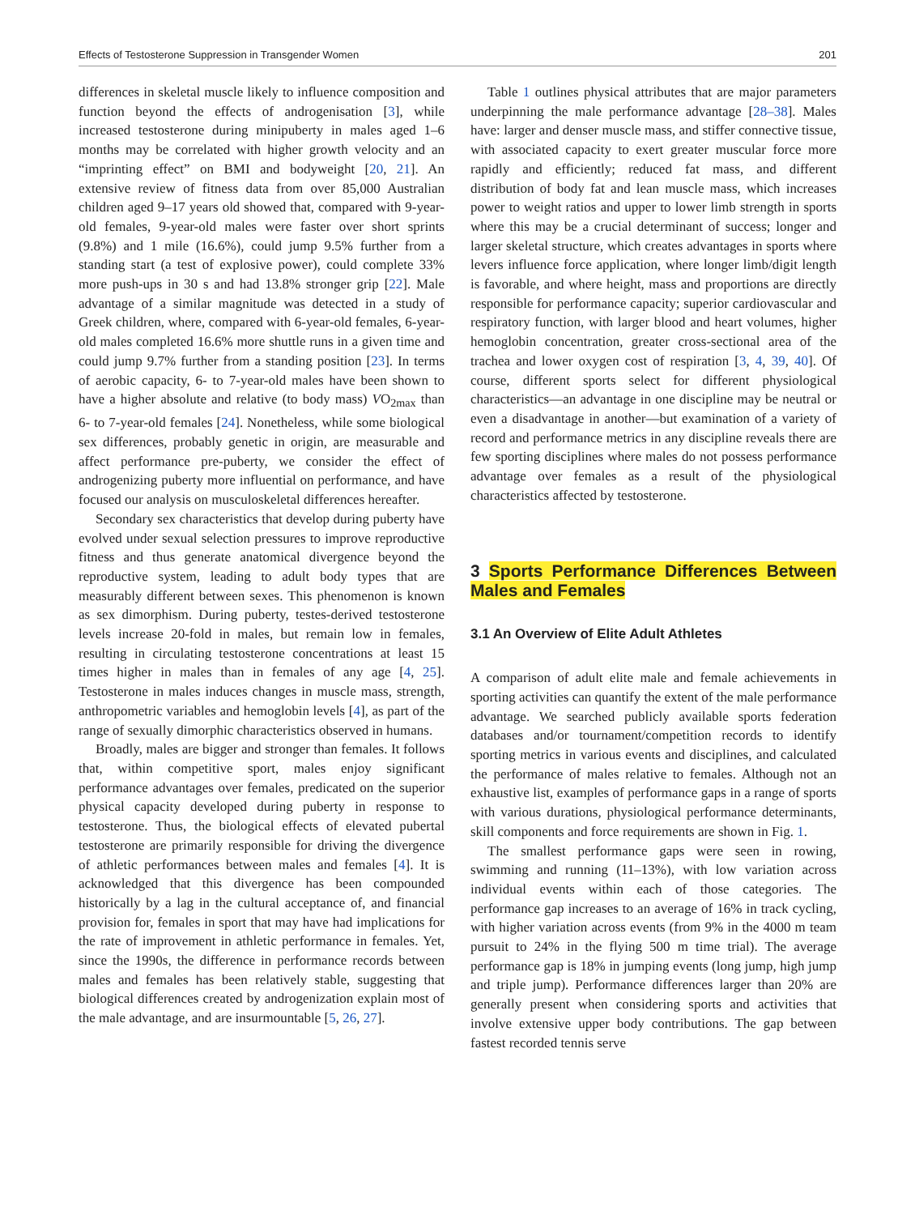Effects of Testosterone Suppression in Transgender Women 201
differences in skeletal muscle likely to influence composition and function beyond the effects of androgenisation [3], while increased testosterone during minipuberty in males aged 1–6 months may be correlated with higher growth velocity and an “imprinting effect” on BMI and bodyweight [20, 21]. An extensive review of fitness data from over 85,000 Australian children aged 9–17 years old showed that, compared with 9-year-old females, 9-year-old males were faster over short sprints (9.8%) and 1 mile (16.6%), could jump 9.5% further from a standing start (a test of explosive power), could complete 33% more push-ups in 30 s and had 13.8% stronger grip [22]. Male advantage of a similar magnitude was detected in a study of Greek children, where, compared with 6-year-old females, 6-year-old males completed 16.6% more shuttle runs in a given time and could jump 9.7% further from a standing position [23]. In terms of aerobic capacity, 6- to 7-year-old males have been shown to have a higher absolute and relative (to body mass) VO<sub>2max</sub> than 6- to 7-year-old females [24]. Nonetheless, while some biological sex differences, probably genetic in origin, are measurable and affect performance pre-puberty, we consider the effect of androgenizing puberty more influential on performance, and have focused our analysis on musculoskeletal differences hereafter.
Secondary sex characteristics that develop during puberty have evolved under sexual selection pressures to improve reproductive fitness and thus generate anatomical divergence beyond the reproductive system, leading to adult body types that are measurably different between sexes. This phenomenon is known as sex dimorphism. During puberty, testes-derived testosterone levels increase 20-fold in males, but remain low in females, resulting in circulating testosterone concentrations at least 15 times higher in males than in females of any age [4, 25]. Testosterone in males induces changes in muscle mass, strength, anthropometric variables and hemoglobin levels [4], as part of the range of sexually dimorphic characteristics observed in humans.
Broadly, males are bigger and stronger than females. It follows that, within competitive sport, males enjoy significant performance advantages over females, predicated on the superior physical capacity developed during puberty in response to testosterone. Thus, the biological effects of elevated pubertal testosterone are primarily responsible for driving the divergence of athletic performances between males and females [4]. It is acknowledged that this divergence has been compounded historically by a lag in the cultural acceptance of, and financial provision for, females in sport that may have had implications for the rate of improvement in athletic performance in females. Yet, since the 1990s, the difference in performance records between males and females has been relatively stable, suggesting that biological differences created by androgenization explain most of the male advantage, and are insurmountable [5, 26, 27].
Table 1 outlines physical attributes that are major parameters underpinning the male performance advantage [28–38]. Males have: larger and denser muscle mass, and stiffer connective tissue, with associated capacity to exert greater muscular force more rapidly and efficiently; reduced fat mass, and different distribution of body fat and lean muscle mass, which increases power to weight ratios and upper to lower limb strength in sports where this may be a crucial determinant of success; longer and larger skeletal structure, which creates advantages in sports where levers influence force application, where longer limb/digit length is favorable, and where height, mass and proportions are directly responsible for performance capacity; superior cardiovascular and respiratory function, with larger blood and heart volumes, higher hemoglobin concentration, greater cross-sectional area of the trachea and lower oxygen cost of respiration [3, 4, 39, 40]. Of course, different sports select for different physiological characteristics—an advantage in one discipline may be neutral or even a disadvantage in another—but examination of a variety of record and performance metrics in any discipline reveals there are few sporting disciplines where males do not possess performance advantage over females as a result of the physiological characteristics affected by testosterone.
3 Sports Performance Differences Between Males and Females
3.1 An Overview of Elite Adult Athletes
A comparison of adult elite male and female achievements in sporting activities can quantify the extent of the male performance advantage. We searched publicly available sports federation databases and/or tournament/competition records to identify sporting metrics in various events and disciplines, and calculated the performance of males relative to females. Although not an exhaustive list, examples of performance gaps in a range of sports with various durations, physiological performance determinants, skill components and force requirements are shown in Fig. 1.
The smallest performance gaps were seen in rowing, swimming and running (11–13%), with low variation across individual events within each of those categories. The performance gap increases to an average of 16% in track cycling, with higher variation across events (from 9% in the 4000 m team pursuit to 24% in the flying 500 m time trial). The average performance gap is 18% in jumping events (long jump, high jump and triple jump). Performance differences larger than 20% are generally present when considering sports and activities that involve extensive upper body contributions. The gap between fastest recorded tennis serve